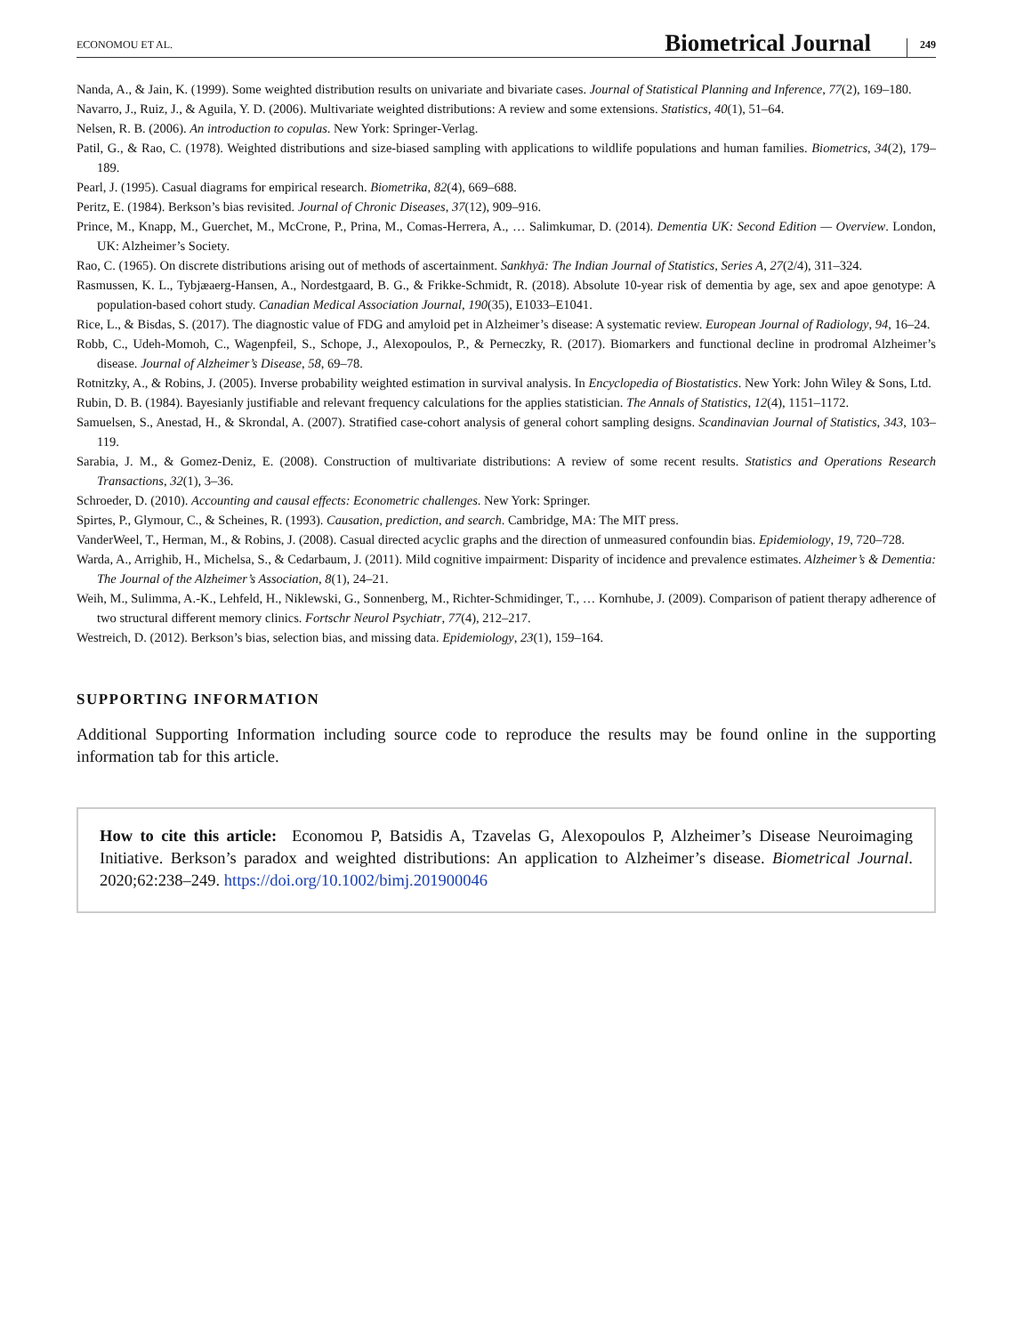ECONOMOU ET AL. Biometrical Journal 249
Nanda, A., & Jain, K. (1999). Some weighted distribution results on univariate and bivariate cases. Journal of Statistical Planning and Inference, 77(2), 169–180.
Navarro, J., Ruiz, J., & Aguila, Y. D. (2006). Multivariate weighted distributions: A review and some extensions. Statistics, 40(1), 51–64.
Nelsen, R. B. (2006). An introduction to copulas. New York: Springer-Verlag.
Patil, G., & Rao, C. (1978). Weighted distributions and size-biased sampling with applications to wildlife populations and human families. Biometrics, 34(2), 179–189.
Pearl, J. (1995). Casual diagrams for empirical research. Biometrika, 82(4), 669–688.
Peritz, E. (1984). Berkson’s bias revisited. Journal of Chronic Diseases, 37(12), 909–916.
Prince, M., Knapp, M., Guerchet, M., McCrone, P., Prina, M., Comas-Herrera, A., … Salimkumar, D. (2014). Dementia UK: Second Edition — Overview. London, UK: Alzheimer’s Society.
Rao, C. (1965). On discrete distributions arising out of methods of ascertainment. Sankhyā: The Indian Journal of Statistics, Series A, 27(2/4), 311–324.
Rasmussen, K. L., Tybjæaerg-Hansen, A., Nordestgaard, B. G., & Frikke-Schmidt, R. (2018). Absolute 10-year risk of dementia by age, sex and apoe genotype: A population-based cohort study. Canadian Medical Association Journal, 190(35), E1033–E1041.
Rice, L., & Bisdas, S. (2017). The diagnostic value of FDG and amyloid pet in Alzheimer’s disease: A systematic review. European Journal of Radiology, 94, 16–24.
Robb, C., Udeh-Momoh, C., Wagenpfeil, S., Schope, J., Alexopoulos, P., & Perneczky, R. (2017). Biomarkers and functional decline in prodromal Alzheimer’s disease. Journal of Alzheimer’s Disease, 58, 69–78.
Rotnitzky, A., & Robins, J. (2005). Inverse probability weighted estimation in survival analysis. In Encyclopedia of Biostatistics. New York: John Wiley & Sons, Ltd.
Rubin, D. B. (1984). Bayesianly justifiable and relevant frequency calculations for the applies statistician. The Annals of Statistics, 12(4), 1151–1172.
Samuelsen, S., Anestad, H., & Skrondal, A. (2007). Stratified case-cohort analysis of general cohort sampling designs. Scandinavian Journal of Statistics, 343, 103–119.
Sarabia, J. M., & Gomez-Deniz, E. (2008). Construction of multivariate distributions: A review of some recent results. Statistics and Operations Research Transactions, 32(1), 3–36.
Schroeder, D. (2010). Accounting and causal effects: Econometric challenges. New York: Springer.
Spirtes, P., Glymour, C., & Scheines, R. (1993). Causation, prediction, and search. Cambridge, MA: The MIT press.
VanderWeel, T., Herman, M., & Robins, J. (2008). Casual directed acyclic graphs and the direction of unmeasured confoundin bias. Epidemiology, 19, 720–728.
Warda, A., Arrighib, H., Michelsa, S., & Cedarbaum, J. (2011). Mild cognitive impairment: Disparity of incidence and prevalence estimates. Alzheimer’s & Dementia: The Journal of the Alzheimer’s Association, 8(1), 24–21.
Weih, M., Sulimma, A.-K., Lehfeld, H., Niklewski, G., Sonnenberg, M., Richter-Schmidinger, T., … Kornhube, J. (2009). Comparison of patient therapy adherence of two structural different memory clinics. Fortschr Neurol Psychiatr, 77(4), 212–217.
Westreich, D. (2012). Berkson’s bias, selection bias, and missing data. Epidemiology, 23(1), 159–164.
SUPPORTING INFORMATION
Additional Supporting Information including source code to reproduce the results may be found online in the supporting information tab for this article.
How to cite this article: Economou P, Batsidis A, Tzavelas G, Alexopoulos P, Alzheimer’s Disease Neuroimaging Initiative. Berkson’s paradox and weighted distributions: An application to Alzheimer’s disease. Biometrical Journal. 2020;62:238–249. https://doi.org/10.1002/bimj.201900046